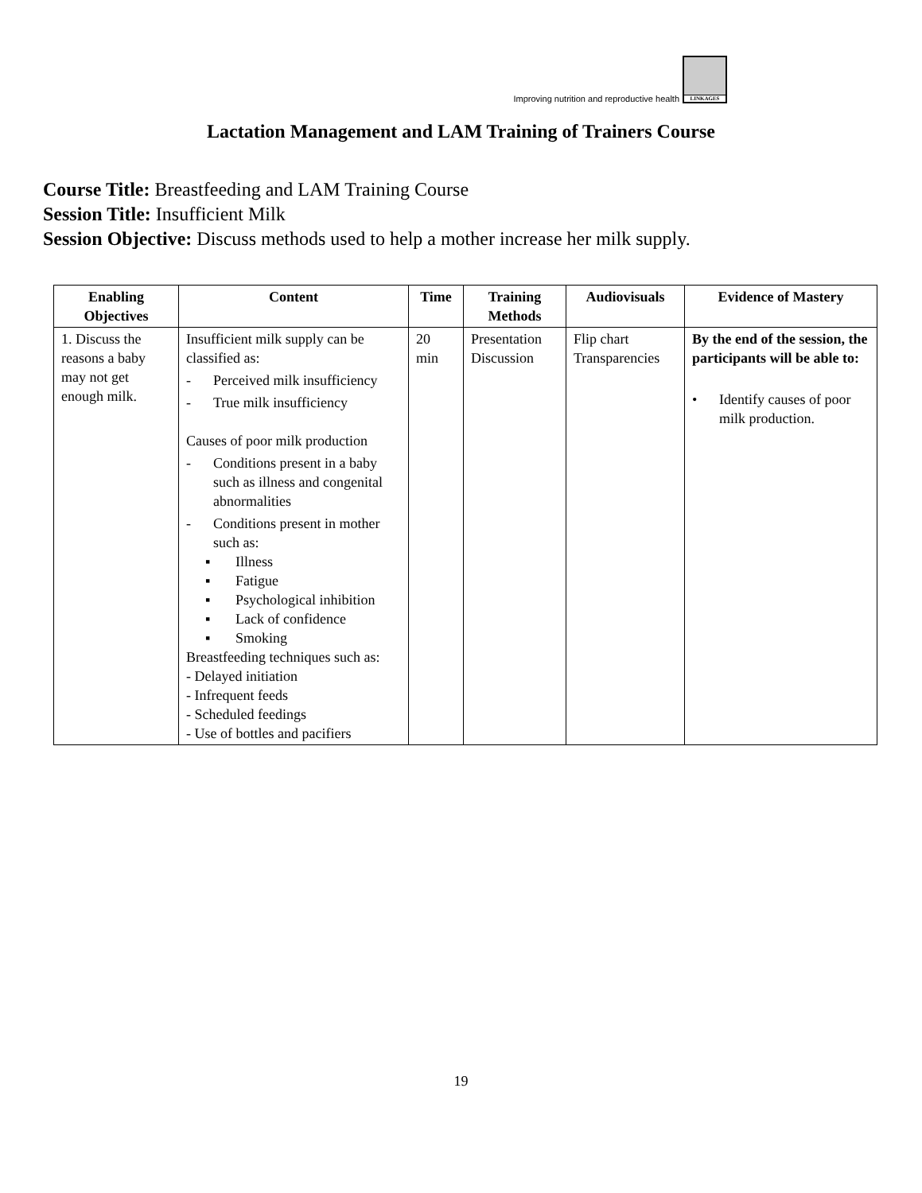Improving nutrition and reproductive health
LINKAGES
Lactation Management and LAM Training of Trainers Course
Course Title: Breastfeeding and LAM Training Course
Session Title: Insufficient Milk
Session Objective: Discuss methods used to help a mother increase her milk supply.
| Enabling Objectives | Content | Time | Training Methods | Audiovisuals | Evidence of Mastery |
| --- | --- | --- | --- | --- | --- |
| 1. Discuss the reasons a baby may not get enough milk. | Insufficient milk supply can be classified as: - Perceived milk insufficiency - True milk insufficiency Causes of poor milk production - Conditions present in a baby such as illness and congenital abnormalities - Conditions present in mother such as: ▪ Illness ▪ Fatigue ▪ Psychological inhibition ▪ Lack of confidence ▪ Smoking Breastfeeding techniques such as: - Delayed initiation - Infrequent feeds - Scheduled feedings - Use of bottles and pacifiers | 20 min | Presentation Discussion | Flip chart Transparencies | By the end of the session, the participants will be able to: • Identify causes of poor milk production. |
19